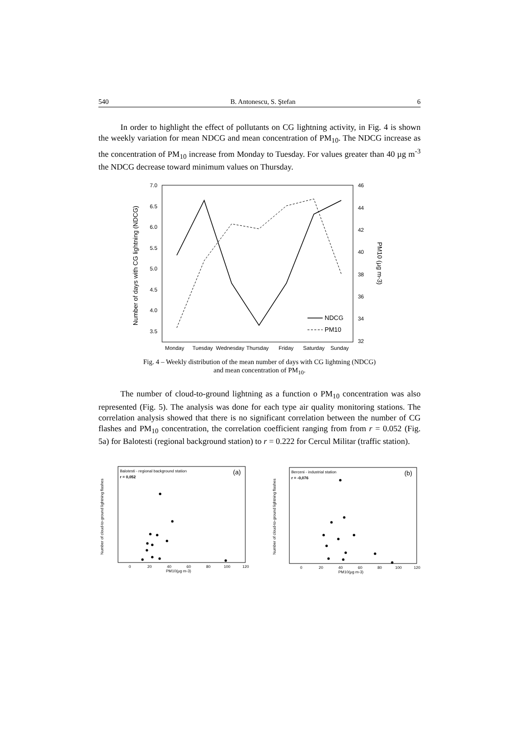540 B. Antonescu, S. Ştefan 6
In order to highlight the effect of pollutants on CG lightning activity, in Fig. 4 is shown the weekly variation for mean NDCG and mean concentration of PM<sub>10</sub>. The NDCG increase as the concentration of PM<sub>10</sub> increase from Monday to Tuesday. For values greater than 40 µg m<sup>-3</sup> the NDCG decrease toward minimum values on Thursday.
7.0
6.5
6.0
5.5
5.0
4.5
4.0
3.5
46
44
42
40
38
36
34
32
Monday
Tuesday
Wednesday
Thursday
Friday
Saturday
Sunday
Number of days with CG lightning (NDCG)
PM10 (µg m-3)
NDCG
PM10
Fig. 4 – Weekly distribution of the mean number of days with CG lightning (NDCG)
and mean concentration of PM<sub>10</sub>.
The number of cloud-to-ground lightning as a function o PM<sub>10</sub> concentration was also represented (Fig. 5). The analysis was done for each type air quality monitoring stations. The correlation analysis showed that there is no significant correlation between the number of CG flashes and PM<sub>10</sub> concentration, the correlation coefficient ranging from from r = 0.052 (Fig. 5a) for Balotesti (regional background station) to r = 0.222 for Cercul Militar (traffic station).
Balotesti - regional background station
r = 0,052
(a)
Number of cloud-to-ground lightning flashes
PM10(µg m-3)
0
20
40
60
80
100
120
Berceni - industrial station
r = -0,076
(b)
Number of cloud-to-ground lightning flashes
PM10(µg m-3)
0
20
40
60
80
100
120